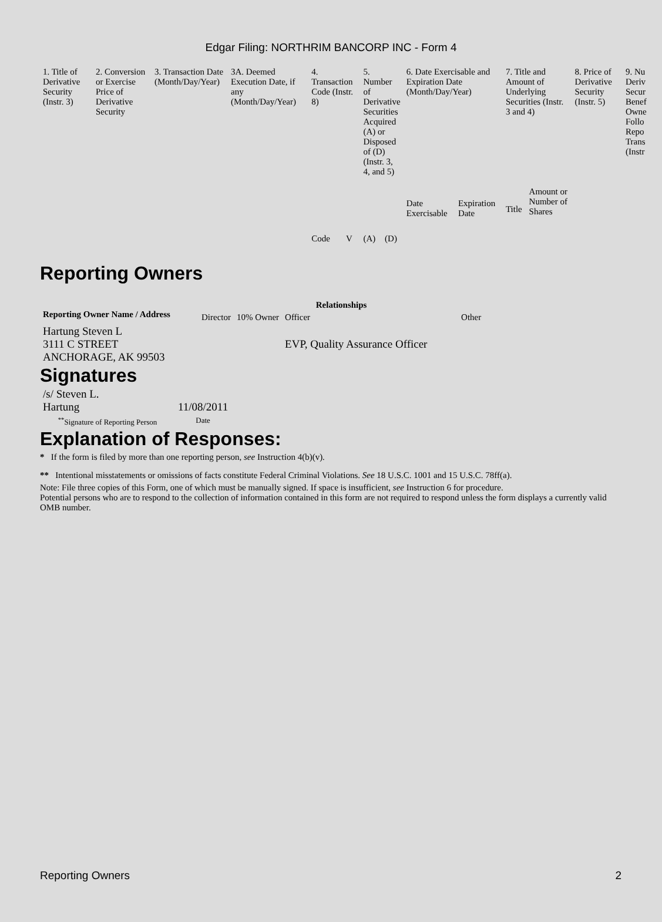Edgar Filing: NORTHRIM BANCORP INC - Form 4
| 1. Title of Derivative Security (Instr. 3) | 2. Conversion or Exercise Price of Derivative Security | 3. Transaction Date (Month/Day/Year) | 3A. Deemed Execution Date, if any (Month/Day/Year) | 4. Transaction Code (Instr. 8) | | 5. Number of Derivative Securities Acquired (A) or Disposed of (D) (Instr. 3, 4, and 5) | | 6. Date Exercisable and Expiration Date (Month/Day/Year) | | 7. Title and Amount of Underlying Securities (Instr. 3 and 4) | | 8. Price of Derivative Security (Instr. 5) | 9. Nu Deriv Secur Benef Owne Follo Repo Trans (Instr |
| --- | --- | --- | --- | --- | --- | --- | --- | --- | --- | --- | --- | --- | --- |
| | | | | Code | V | (A) | (D) | Date Exercisable | Expiration Date | Title | Amount or Number of Shares | | |
Reporting Owners
| Reporting Owner Name / Address | Relationships | | | |
| --- | --- | --- | --- | --- |
| | Director | 10% Owner | Officer | Other |
| Hartung Steven L 3111 C STREET ANCHORAGE, AK 99503 | | | EVP, Quality Assurance Officer | |
Signatures
| /s/ Steven L. Hartung | 11/08/2011 |
| <sup>**</sup> Signature of Reporting Person | Date |
Explanation of Responses:
* If the form is filed by more than one reporting person, see Instruction 4(b)(v).
** Intentional misstatements or omissions of facts constitute Federal Criminal Violations. See 18 U.S.C. 1001 and 15 U.S.C. 78ff(a).
Note: File three copies of this Form, one of which must be manually signed. If space is insufficient, see Instruction 6 for procedure.
Potential persons who are to respond to the collection of information contained in this form are not required to respond unless the form displays a currently valid OMB number.
Reporting Owners 2